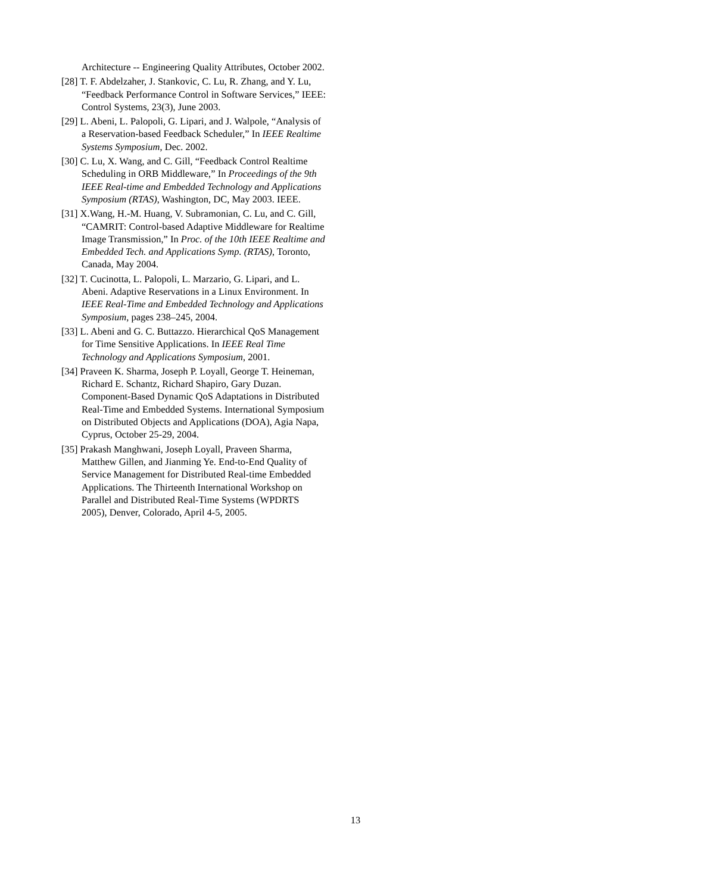Architecture -- Engineering Quality Attributes, October 2002.
[28] T. F. Abdelzaher, J. Stankovic, C. Lu, R. Zhang, and Y. Lu, “Feedback Performance Control in Software Services,” IEEE: Control Systems, 23(3), June 2003.
[29] L. Abeni, L. Palopoli, G. Lipari, and J. Walpole, “Analysis of a Reservation-based Feedback Scheduler,” In IEEE Realtime Systems Symposium, Dec. 2002.
[30] C. Lu, X. Wang, and C. Gill, “Feedback Control Realtime Scheduling in ORB Middleware,” In Proceedings of the 9th IEEE Real-time and Embedded Technology and Applications Symposium (RTAS), Washington, DC, May 2003. IEEE.
[31] X.Wang, H.-M. Huang, V. Subramonian, C. Lu, and C. Gill, “CAMRIT: Control-based Adaptive Middleware for Realtime Image Transmission,” In Proc. of the 10th IEEE Realtime and Embedded Tech. and Applications Symp. (RTAS), Toronto, Canada, May 2004.
[32] T. Cucinotta, L. Palopoli, L. Marzario, G. Lipari, and L. Abeni. Adaptive Reservations in a Linux Environment. In IEEE Real-Time and Embedded Technology and Applications Symposium, pages 238–245, 2004.
[33] L. Abeni and G. C. Buttazzo. Hierarchical QoS Management for Time Sensitive Applications. In IEEE Real Time Technology and Applications Symposium, 2001.
[34] Praveen K. Sharma, Joseph P. Loyall, George T. Heineman, Richard E. Schantz, Richard Shapiro, Gary Duzan. Component-Based Dynamic QoS Adaptations in Distributed Real-Time and Embedded Systems. International Symposium on Distributed Objects and Applications (DOA), Agia Napa, Cyprus, October 25-29, 2004.
[35] Prakash Manghwani, Joseph Loyall, Praveen Sharma, Matthew Gillen, and Jianming Ye. End-to-End Quality of Service Management for Distributed Real-time Embedded Applications. The Thirteenth International Workshop on Parallel and Distributed Real-Time Systems (WPDRTS 2005), Denver, Colorado, April 4-5, 2005.
13